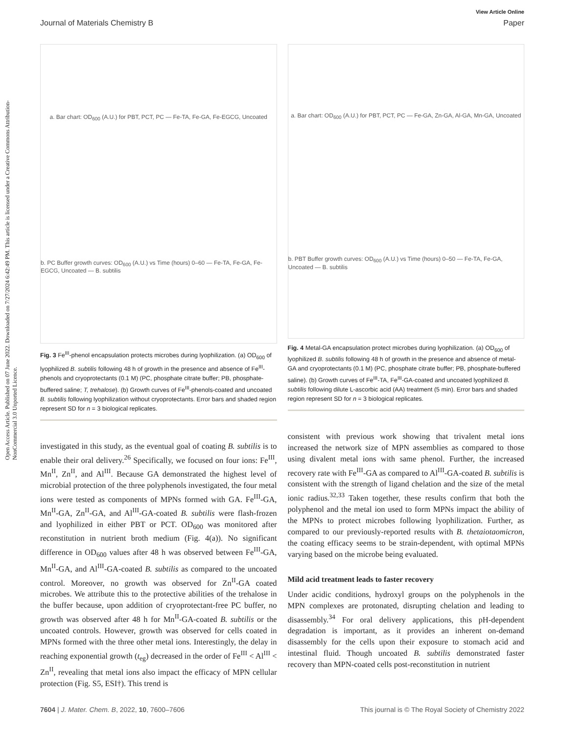Open Access Article. Published on 07 June 2022. Downloaded on 7/27/2024 6:42:49 PM. This article is licensed under a Creative Commons Attribution-NonCommercial 3.0 Unported Licence.
View Article Online
Journal of Materials Chemistry B Paper
a. Bar chart: OD<sub>600</sub> (A.U.) for PBT, PCT, PC — Fe-TA, Fe-GA, Fe-EGCG, Uncoated
b. PC Buffer growth curves: OD<sub>600</sub> (A.U.) vs Time (hours) 0–60 — Fe-TA, Fe-GA, Fe-EGCG, Uncoated — B. subtilis
Fig. 3 Fe<sup>III</sup>-phenol encapsulation protects microbes during lyophilization. (a) OD<sub>600</sub> of lyophilized B. subtilis following 48 h of growth in the presence and absence of Fe<sup>III</sup>-phenols and cryoprotectants (0.1 M) (PC, phosphate citrate buffer; PB, phosphate-buffered saline; T, trehalose). (b) Growth curves of Fe<sup>III</sup>-phenols-coated and uncoated B. subtilis following lyophilization without cryoprotectants. Error bars and shaded region represent SD for n = 3 biological replicates.
investigated in this study, as the eventual goal of coating B. subtilis is to enable their oral delivery.<sup>26</sup> Specifically, we focused on four ions: Fe<sup>III</sup>, Mn<sup>II</sup>, Zn<sup>II</sup>, and Al<sup>III</sup>. Because GA demonstrated the highest level of microbial protection of the three polyphenols investigated, the four metal ions were tested as components of MPNs formed with GA. Fe<sup>III</sup>-GA, Mn<sup>II</sup>-GA, Zn<sup>II</sup>-GA, and Al<sup>III</sup>-GA-coated B. subtilis were flash-frozen and lyophilized in either PBT or PCT. OD<sub>600</sub> was monitored after reconstitution in nutrient broth medium (Fig. 4(a)). No significant difference in OD<sub>600</sub> values after 48 h was observed between Fe<sup>III</sup>-GA, Mn<sup>II</sup>-GA, and Al<sup>III</sup>-GA-coated B. subtilis as compared to the uncoated control. Moreover, no growth was observed for Zn<sup>II</sup>-GA coated microbes. We attribute this to the protective abilities of the trehalose in the buffer because, upon addition of cryoprotectant-free PC buffer, no growth was observed after 48 h for Mn<sup>II</sup>-GA-coated B. subtilis or the uncoated controls. However, growth was observed for cells coated in MPNs formed with the three other metal ions. Interestingly, the delay in reaching exponential growth (t<sub>eg</sub>) decreased in the order of Fe<sup>III</sup> < Al<sup>III</sup> < Zn<sup>II</sup>, revealing that metal ions also impact the efficacy of MPN cellular protection (Fig. S5, ESI†). This trend is
a. Bar chart: OD<sub>600</sub> (A.U.) for PBT, PCT, PC — Fe-GA, Zn-GA, Al-GA, Mn-GA, Uncoated
b. PBT Buffer growth curves: OD<sub>600</sub> (A.U.) vs Time (hours) 0–50 — Fe-TA, Fe-GA, Uncoated — B. subtilis
Fig. 4 Metal-GA encapsulation protect microbes during lyophilization. (a) OD<sub>600</sub> of lyophilized B. subtilis following 48 h of growth in the presence and absence of metal-GA and cryoprotectants (0.1 M) (PC, phosphate citrate buffer; PB, phosphate-buffered saline). (b) Growth curves of Fe<sup>III</sup>-TA, Fe<sup>III</sup>-GA-coated and uncoated lyophilized B. subtilis following dilute L-ascorbic acid (AA) treatment (5 min). Error bars and shaded region represent SD for n = 3 biological replicates.
consistent with previous work showing that trivalent metal ions increased the network size of MPN assemblies as compared to those using divalent metal ions with same phenol. Further, the increased recovery rate with Fe<sup>III</sup>-GA as compared to Al<sup>III</sup>-GA-coated B. subtilis is consistent with the strength of ligand chelation and the size of the metal ionic radius.<sup>32,33</sup> Taken together, these results confirm that both the polyphenol and the metal ion used to form MPNs impact the ability of the MPNs to protect microbes following lyophilization. Further, as compared to our previously-reported results with B. thetaiotaomicron, the coating efficacy seems to be strain-dependent, with optimal MPNs varying based on the microbe being evaluated.
Mild acid treatment leads to faster recovery
Under acidic conditions, hydroxyl groups on the polyphenols in the MPN complexes are protonated, disrupting chelation and leading to disassembly.<sup>34</sup> For oral delivery applications, this pH-dependent degradation is important, as it provides an inherent on-demand disassembly for the cells upon their exposure to stomach acid and intestinal fluid. Though uncoated B. subtilis demonstrated faster recovery than MPN-coated cells post-reconstitution in nutrient
7604 | J. Mater. Chem. B, 2022, 10, 7600–7606 This journal is © The Royal Society of Chemistry 2022